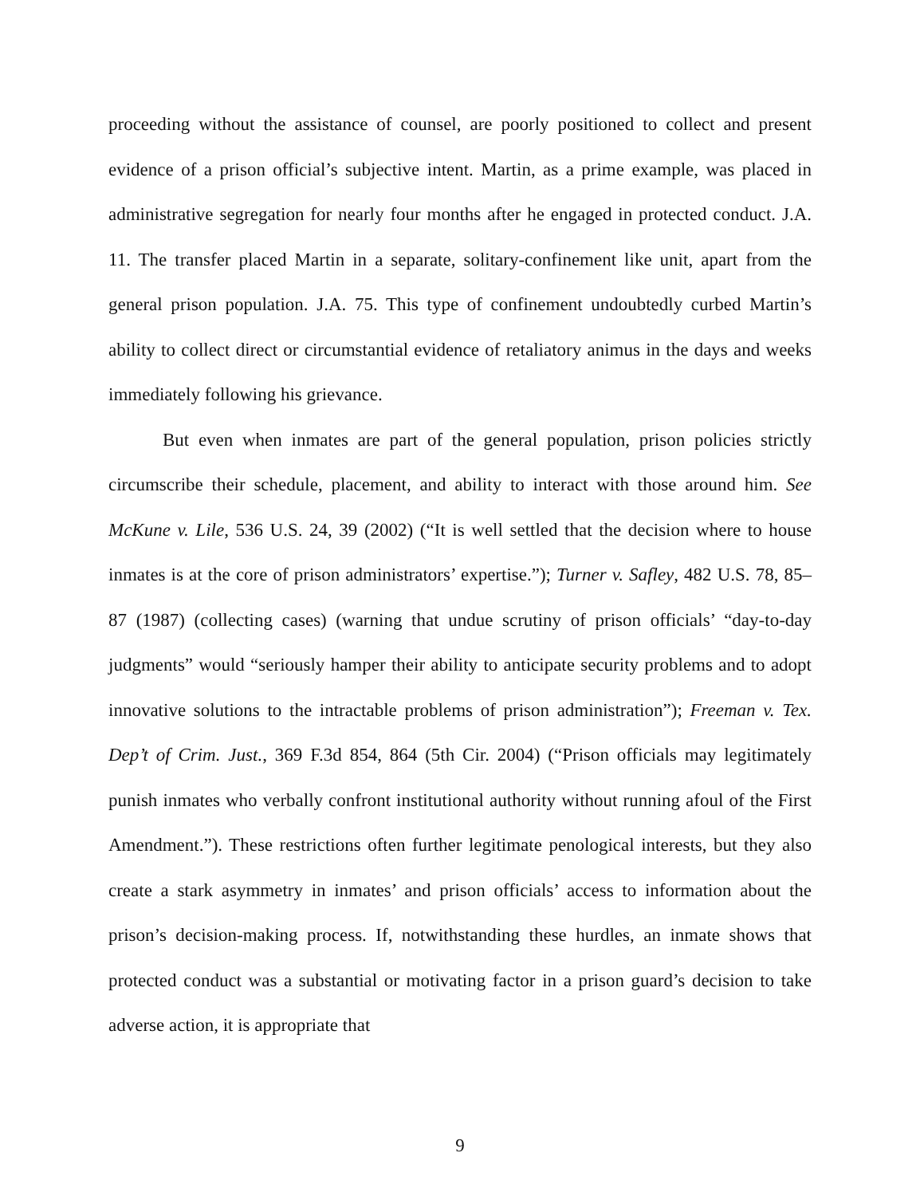proceeding without the assistance of counsel, are poorly positioned to collect and present evidence of a prison official’s subjective intent. Martin, as a prime example, was placed in administrative segregation for nearly four months after he engaged in protected conduct. J.A. 11. The transfer placed Martin in a separate, solitary-confinement like unit, apart from the general prison population. J.A. 75. This type of confinement undoubtedly curbed Martin’s ability to collect direct or circumstantial evidence of retaliatory animus in the days and weeks immediately following his grievance.
But even when inmates are part of the general population, prison policies strictly circumscribe their schedule, placement, and ability to interact with those around him. See McKune v. Lile, 536 U.S. 24, 39 (2002) (“It is well settled that the decision where to house inmates is at the core of prison administrators’ expertise.”); Turner v. Safley, 482 U.S. 78, 85–87 (1987) (collecting cases) (warning that undue scrutiny of prison officials’ “day-to-day judgments” would “seriously hamper their ability to anticipate security problems and to adopt innovative solutions to the intractable problems of prison administration”); Freeman v. Tex. Dep’t of Crim. Just., 369 F.3d 854, 864 (5th Cir. 2004) (“Prison officials may legitimately punish inmates who verbally confront institutional authority without running afoul of the First Amendment.”). These restrictions often further legitimate penological interests, but they also create a stark asymmetry in inmates’ and prison officials’ access to information about the prison’s decision-making process. If, notwithstanding these hurdles, an inmate shows that protected conduct was a substantial or motivating factor in a prison guard’s decision to take adverse action, it is appropriate that
9